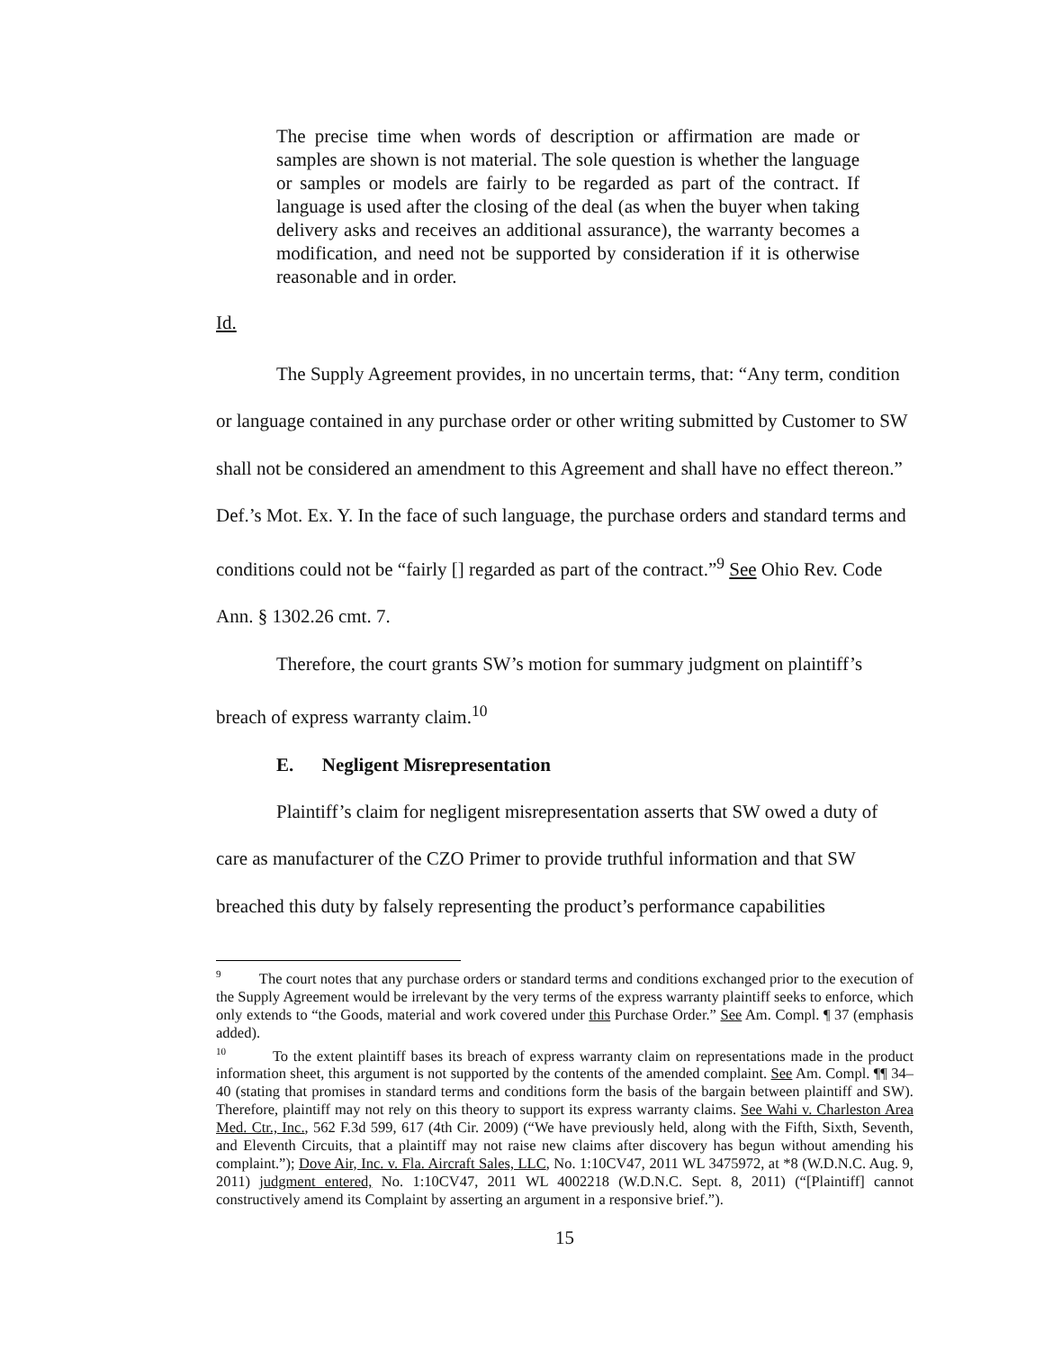The precise time when words of description or affirmation are made or samples are shown is not material. The sole question is whether the language or samples or models are fairly to be regarded as part of the contract. If language is used after the closing of the deal (as when the buyer when taking delivery asks and receives an additional assurance), the warranty becomes a modification, and need not be supported by consideration if it is otherwise reasonable and in order.
Id.
The Supply Agreement provides, in no uncertain terms, that: “Any term, condition or language contained in any purchase order or other writing submitted by Customer to SW shall not be considered an amendment to this Agreement and shall have no effect thereon.” Def.’s Mot. Ex. Y. In the face of such language, the purchase orders and standard terms and conditions could not be “fairly [] regarded as part of the contract.”<sup>9</sup> See Ohio Rev. Code Ann. § 1302.26 cmt. 7.
Therefore, the court grants SW’s motion for summary judgment on plaintiff’s breach of express warranty claim.<sup>10</sup>
E. Negligent Misrepresentation
Plaintiff’s claim for negligent misrepresentation asserts that SW owed a duty of care as manufacturer of the CZO Primer to provide truthful information and that SW breached this duty by falsely representing the product’s performance capabilities
<sup>9</sup> The court notes that any purchase orders or standard terms and conditions exchanged prior to the execution of the Supply Agreement would be irrelevant by the very terms of the express warranty plaintiff seeks to enforce, which only extends to “the Goods, material and work covered under this Purchase Order.” See Am. Compl. ¶ 37 (emphasis added).
<sup>10</sup> To the extent plaintiff bases its breach of express warranty claim on representations made in the product information sheet, this argument is not supported by the contents of the amended complaint. See Am. Compl. ¶¶ 34–40 (stating that promises in standard terms and conditions form the basis of the bargain between plaintiff and SW). Therefore, plaintiff may not rely on this theory to support its express warranty claims. See Wahi v. Charleston Area Med. Ctr., Inc., 562 F.3d 599, 617 (4th Cir. 2009) (“We have previously held, along with the Fifth, Sixth, Seventh, and Eleventh Circuits, that a plaintiff may not raise new claims after discovery has begun without amending his complaint.”); Dove Air, Inc. v. Fla. Aircraft Sales, LLC, No. 1:10CV47, 2011 WL 3475972, at *8 (W.D.N.C. Aug. 9, 2011) judgment entered, No. 1:10CV47, 2011 WL 4002218 (W.D.N.C. Sept. 8, 2011) (“[Plaintiff] cannot constructively amend its Complaint by asserting an argument in a responsive brief.”).
15